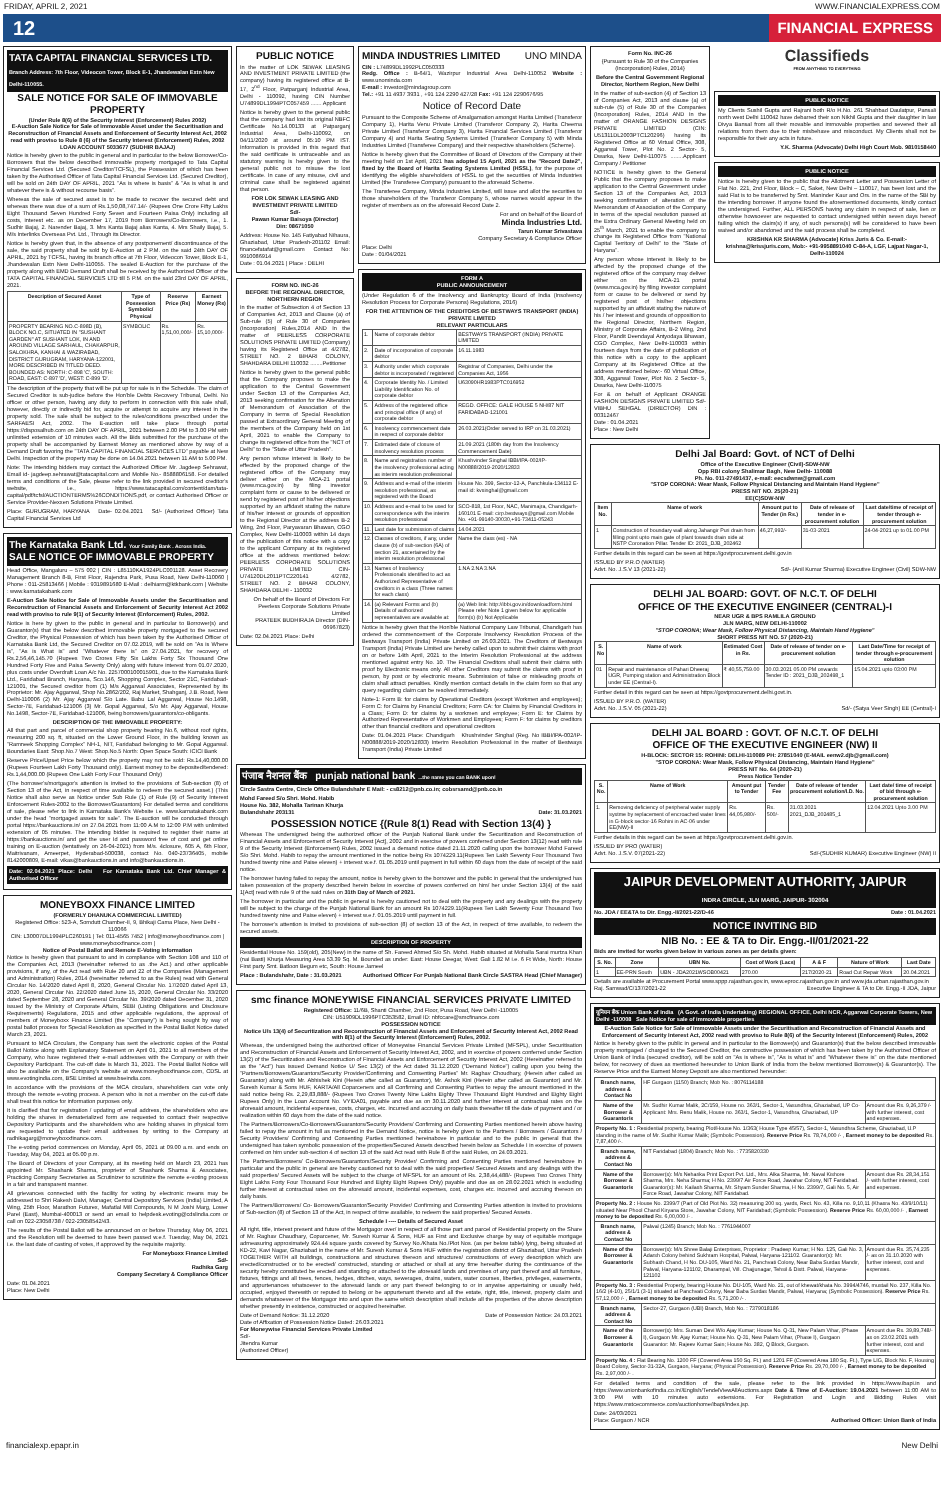FRIDAY, APRIL 2, 2021 WWW.FINANCIALEXPRESS.COM
12 FINANCIAL EXPRESS
TATA CAPITAL FINANCIAL SERVICES LTD.
Branch Address: 7th Floor, Videocon Tower, Block E-1, Jhandewalan Extn New Delhi-110055.
SALE NOTICE FOR SALE OF IMMOVABLE PROPERTY
(Under Rule 8(6) of the Security Interest (Enforcement) Rules 2002)
E-Auction Sale Notice for Sale of Immovable Asset under the Securitisation and Reconstruction of Financial Assets and Enforcement of Security Interest Act, 2002 read with proviso to Rule 8 (6) of the Security Interest (Enforcement) Rules, 2002 LOAN ACCOUNT 5033677 (SUDHIR BAJAJ)
Notice is hereby given to the public in general and in particular to the below Borrower/Co-Borrowers that the below described immovable property mortgaged to Tata Capital Financial Services Ltd. (Secured Creditor/TCFSL), the Possession of which has been taken by the Authorised Officer of Tata Capital Financial Services Ltd. (Secured Creditor), will be sold on 24th DAY OF APRIL, 2021 "As is where is basis" & "As is what is and whatever there is & without recourse basis".
Whereas the sale of secured asset is to be made to recover the secured debt and whereas there was due of a sum of Rs.1,50,08,747.14/- (Rupees One Crore Fifty Lakhs Eight Thousand Seven Hundred Forty Seven and Fourteen Paisa Only) including all costs, interest etc. as on December 17, 2019 from Borrowers/Co-Borrowers, i.e., 1. Sudhir Bajaj, 2. Narender Bajaj, 3. Mrs Kanta Bajaj alias Kanta, 4. Mrs Shaily Bajaj, 5. M/s Interlinks Overseas Pvt. Ltd., Through its Director.
Notice is hereby given that, in the absence of any postponement/ discontinuance of the sale, the said property shall be sold by E-Auction at 2 P.M. on the said 24th DAY OF APRIL, 2021 by TCFSL, having its branch office at 7th Floor, Videocon Tower, Block E-1, Jhandewalan Extn New Delhi-110055. The sealed E-Auction for the purchase of the property along with EMD Demand Draft shall be received by the Authorized Officer of the TATA CAPITAL FINANCIAL SERVICES LTD till 5 P.M. on the said 23rd DAY OF APRIL, 2021.
| Description of Secured Asset | Type of Possession Symbolic/ Physical | Reserve Price (Rs) | Earnest Money (Rs) |
| --- | --- | --- | --- |
| PROPERTY BEARING NO.C-898D (B), BLOCK NO.C, SITUATED IN "SUSHANT GARDEN" AT SUSHANT LOK, IN AND AROUND VILLAGE SARHAUL, CHAKARPUR, SALOKHRA, KANHAI & WAZIRABAD, DISTRICT GURUGRAM, HARYANA-122001, MORE DESCRIBED IN TITLED DEED. BOUNDED AS: NORTH: C-898 'C', SOUTH: ROAD, EAST: C-897 'D', WEST: C-899 'D'. | SYMBOLIC | Rs. 1,51,00,000/- | Rs. 15,10,000/- |
The description of the property that will be put up for sale is in the Schedule. The claim of Secured Creditor is sub-judice before the Hon'ble Debts Recovery Tribunal, Delhi. No officer or other person, having any duty to perform in connection with this sale shall, however, directly or indirectly bid for, acquire or attempt to acquire any interest in the property sold. The sale shall be subject to the rules/conditions prescribed under the SARFAESI Act, 2002. The E-auction will take place through portal https://disposalhub.com on 24th DAY OF APRIL, 2021 between 2.00 PM to 3.00 PM with unlimited extension of 10 minutes each. All the Bids submitted for the purchase of the property shall be accompanied by Earnest Money as mentioned above by way of a Demand Draft favoring the "TATA CAPITAL FINANCIAL SERVICES LTD" payable at New Delhi. Inspection of the property may be done on 14.04.2021 between 11 AM to 5.00 PM.
Note: The intending bidders may contact the Authorized Officer Mr. Jagdeep Sehrawat, Email id- jagdeep.sehrawat@tatacapital.com and Mobile No.- 8588806158. For detailed terms and conditions of the Sale, please refer to the link provided in secured creditor's website, i.e., https://www.tatacapital.com/content/dam/tata-capital/pdf/tcfsl/AUCTIONTERMS%26CONDITIONS.pdf, or contact Authorised Officer or Service Provider-Nexxen Solutions Private Limited.
Place: GURUGRAM, HARYANA Date- 02.04.2021 Sd/- (Authorized Officer) Tata Capital Financial Services Ltd
The Karnataka Bank Ltd. Your Family Bank . Across India. SALE NOTICE OF IMMOVABLE PROPERTY
Head Office, Mangaluru – 575 002 | CIN : L85110KA1924PLC001128. Asset Recovery Management Branch 8-B, First Floor, Rajendra Park, Pusa Road, New Delhi-110060 | Phone : 011-25813466 | Mobile : 9319891680 E-Mail : delhiarm@ktkbank.com | Website : www.karnatakabank.com
E-Auction Sale Notice for Sale of Immovable Assets under the Securitisation and Reconstruction of Financial Assets and Enforcement of Security Interest Act 2002 read with proviso to rule 9(1) of Security Interest (Enforcement) Rules, 2002.
Notice is here by given to the public in general and in particular to Borrower(s) and Guarantor(s) that the below described immovable property mortgaged to the secured Creditor, the Physical Possession of which has been taken by the Authorised Officer of Karnataka Bank Ltd, the Secured Creditor on 07.02.2019, will be sold on "As is Where is", "As is What is" and "Whatever there is" on 27.04.2021, for recovery of Rs.2,56,46,145.70 (Rupees Two Crores Fifty Six Lakhs Forty Six Thousand One Hundred Forty Five and Paisa Seventy Only) along with future interest from 01.07.2020, plus costs under Overdraft Loan A/c No. 2257000100015901, due to the Karnataka Bank Ltd., Faridabad Branch, Haryana, Sco.146, Shopping Complex, Sector 21C, Faridabad-121001, the Secured creditor from (1) M/s Aggarwal Associates, Represented by its Proprietor: Mr. Ajay Aggarwal, Shop No.2862/202, Raj Market, Shahganj, J.B. Road, New Delhi-110006 (2) Mr. Ajay Aggarwal S/o Late. Babu Lal Aggarwal, House No.1498, Sector-7E, Faridabad-121006 (3) Mr. Gopal Aggarwal, S/o Mr. Ajay Aggarwal, House No.1498, Sector-7E, Faridabad-121006, being borrowers/guarantors/co-obligants.
DESCRIPTION OF THE IMMOVABLE PROPERTY:
All that part and parcel of commercial shop property bearing No.6, without roof rights, measuring 200 sq. ft, situated on the Lower Ground Floor, in the building known as "Ramneek Shopping Complex" NH-1, NIT, Faridabad belonging to Mr. Gopal Aggarwal. Boundaries East: Shop.No.7 West: Shop.No.5 North: Open Space South: ICICI Bank
Reserve Price/Upset Price below which the property may not be sold: Rs.14,40,000.00 (Rupees Fourteen Lakh Forty Thousand only). Earnest money to be deposited/tendered: Rs.1,44,000.00 (Rupees One Lakh Forty Four Thousand Only)
(The borrower's/mortgagor's attention is invited to the provisions of Sub-section (8) of Section 13 of the Act, in respect of time available to redeem the secured asset.) (This Notice shall also serve as Notice under Sub Rule (1) of Rule (9) of Security Interest Enforcement Rules-2002 to the Borrower/Guarantors) For detailed terms and conditions of sale, please refer to link in Karnataka Bank's Website i.e. www.karnatakabank.com under the head "mortgaged assets for sale". The E-auction will be conducted through portal https://bankauctions.in/ on 27.04.2021 from 11:00 A.M to 12:00 P.M with unlimited extension of 05 minutes. The intending bidder is required to register their name at https://bankauctions.in/ and get the user Id and password free of cost and get online training on E-auction (tentatively on 26-04-2021) from M/s. 4closure, 605 A, 6th Floor, Maitrivanam, Ameerpet, Hyderabad-500038, contact No. 040-23736405, mobile 8142000809, E-mail: vikas@bankauctions.in and info@bankauctions.in.
Date: 02.04.2021 Place: Delhi For Karnataka Bank Ltd. Chief Manager & Authorised Officer
MONEYBOXX FINANCE LIMITED
(FORMERLY DHANUKA COMMERCIAL LIMITED)
Registered Office: 523-A, Somdutt Chamber-II, 9, Bhikaji Cama Place, New Delhi - 110066
CIN: L30007DL1994PLC260191 | Tel: 011-4565 7452 | info@moneyboxxfinance.com | www.moneyboxxfinance.com |
Notice of Postal Ballot and Remote E-Voting information
Notice is hereby given that pursuant to and in compliance with Section 108 and 110 of the Companies Act, 2013 (hereinafter referred to as .the Act.) and other applicable provisions, if any, of the Act read with Rule 20 and 22 of the Companies (Management and Administration) Rules, 2014 (hereinafter referred to as the Rules) read with General Circular No. 14/2020 dated April 8, 2020, General Circular No. 17/2020 dated April 13, 2020, General Circular No. 22/2020 dated June 15, 2020, General Circular No. 33/2020 dated September 28, 2020 and General Circular No. 39/2020 dated December 31, 2020 issued by the Ministry of Corporate Affairs, SEBI (Listing Obligations and Disclosure Requirements) Regulations, 2015 and other applicable regulations, the approval of members of Moneyboxx Finance Limited (the "Company") is being sought by way of postal ballot process for Special Resolution as specified in the Postal Ballot Notice dated March 23, 2021.
Pursuant to MCA Circulars, the Company has sent the electronic copies of the Postal Ballot Notice along with Explanatory Statement on April 01, 2021 to all members of the Company, who have registered their e-mail addresses with the Company or with their Depository Participant. The cut-off date is March 31, 2021. The Postal Ballot Notice will also be available on the Company's website at www.moneyboxxfinance.com, CDSL at www.evotingindia.com, BSE Limited at www.bseindia.com.
In accordance with the provisions of the MCA circulars, shareholders can vote only through the remote e-voting process. A person who is not a member on the cut-off date shall treat this notice for information purposes only.
It is clarified that for registration / updating of email address, the shareholders who are holding the shares in dematerialized form are requested to contact their respective Depository Participants and the shareholders who are holding shares in physical form are requested to update their email addresses by writing to the Company at radhikagarg@moneyboxxfinance.com.
The e-voting period commences on Monday, April 05, 2021 at 09.00 a.m. and ends on Tuesday, May 04, 2021 at 05.00 p.m.
The Board of Directors of your Company, at its meeting held on March 23, 2021 has appointed Mr. Shashank Sharma, proprietor of Shashank Sharma & Associates, Practicing Company Secretaries as Scrutinizer to scrutinize the remote e-voting process in a fair and transparent manner.
All grievances connected with the facility for voting by electronic means may be addressed to Shri Rakesh Dalvi, Manager, Central Depository Services (India) Limited, A Wing, 25th Floor, Marathon Futurex, Mafatlal Mill Compounds, N M Joshi Marg, Lower Parel (East), Mumbai-400013 or send an email to helpdesk.evoting@cdslindia.com or call on 022-23058738 / 022-23058542/43.
The results of the Postal Ballot will be announced on or before Thursday, May 06, 2021 and the Resolution will be deemed to have been passed w.e.f. Tuesday, May 04, 2021 i.e. the last date of casting of votes, if approved by the requisite majority.
For Moneyboxx Finance Limited
Sd/-
Radhika Garg
Company Secretary & Compliance Officer
Date: 01.04.2021
Place: New Delhi
PUBLIC NOTICE
In the matter of LOK SEWAK LEASING AND INVESTMENT PRIVATE LIMITED (the company) having its registered office at B-17, 2<sup>nd</sup> Floor, Patparganj Industrial Area, Delhi - 110092, having CIN Number U74899DL1994PTC057459 ....... Applicant
Notice is hereby given to the general public that the company had lost its original NBFC Certificate No.14.00133 at Patparganj Industrial Area, Delhi-110092, on 04/11/2020 at around 05:10 PM IST. Information is provided in this regard that the said certificate is untraceable and as statutory warning is hereby given to the general public not to misuse the lost certificate. In case of any misuse, civil and criminal case shall be registered against that person.
FOR LOK SEWAK LEASING AND INVESTMENT PRIVATE LIMITED
Sd/-
Pawan Kumar Baisoya (Director)
Din: 08671050
Address: House No. 145 Fatiyabad Nihaura, Ghaziabad, Uttar Pradesh-201102 Email: financefatafat@gmail.com Contact No: 9910086914
Date : 01.04.2021 | Place : DELHI
FORM NO. INC-26
BEFORE THE REGIONAL DIRECTOR, NORTHERN REGION
In the matter of Subsection 4 of Section 13 of Companies Act, 2013 and Clause (a) of Sub-rule (5) of Rule 30 of Companies (Incorporation) Rules,2014 AND In the matter of PEERLESS CORPORATE SOLUTIONS PRIVATE LIMITED (Company) having its Registered Office at 4/2782, STREET NO. 2 BIHARI COLONY, SHAHDARA DELHI 110032 ........Petitioner
Notice is hereby given to the general public that the Company proposes to make the application to the Central Government under Section 13 of the Companies Act, 2013 seeking confirmation for the Alteration of Memorandum of Association of the Company in terms of Special Resolution passed at Extraordinary General Meeting of the members of the Company held on 1st April, 2021 to enable the Company to change its registered office from the "NCT of Delhi" to the "State of Uttar Pradesh".
Any person whose interest is likely to be effected by the proposed change of the registered office of the Company may deliver either on the MCA-21 portal (www.mca.gov.in) by filing investor complaint form or cause to be delivered or send by registered post of his/her objections supported by an affidavit stating the nature of his/her interest or grounds of opposition to the Regional Director at the address B-2 Wing, 2nd Floor, Paryavaran Bhawan, CGO Complex, New Delhi-110003 within 14 days of the publication of this notice with a copy to the applicant Company at its registered office at the address mentioned below: PEERLESS CORPORATE SOLUTIONS PRIVATE LIMITED CIN- U74120DL2011PTC220141 4/2782, STREET NO. 2 BIHARI COLONY, SHAHDARA DELHI - 110032
On behalf of the Board of Directors For Peerless Corporate Solutions Private Limited
PRATEEK BUDHIRAJA Director (DIN- 06967823)
Date: 02.04.2021 Place: Delhi
MINDA INDUSTRIES LIMITED UNO MINDA
CIN : L74899DL1992PLC050333
Redg. Office : B-64/1, Wazirpur Industrial Area Delhi-110052 Website : www.unominda.com
E-mail : investor@mindagroup.com
Tel.: +91 11 4937 3931 , +91 124 2290 427/28 Fax: +91 124 2290676/95
Notice of Record Date
Pursuant to the Composite Scheme of Amalgamation amongst Harita Limited (Transferor Company 1), Harita Venu Private Limited (Transferor Company 2), Harita Cheema Private Limited (Transferor Company 3), Harita Financial Services Limited (Transferor Company 4) and Harita Seating Systems Limited (Transferor Company 5) with Minda Industries Limited (Transferee Company) and their respective shareholders (Scheme).
Notice is hereby given that the Committee of Board of Directors of the Company at their meeting held on 1st April, 2021 has adopted 15 April, 2021 as the "Record Date2", fixed by the Board of Harita Seating Systems Limited (HSSL), for the purpose of identifying the eligible shareholders of HSSL to get the securities of Minda Industries Limited (the Transferee Company) pursuant to the aforesaid Scheme.
The Transferee Company, Minda Industries Limited, will issue and allot the securities to those shareholders of the Transferor Company 5, whose names would appear in the register of members as on the aforesaid Record Date 2.
For and on behalf of the Board of
Minda Industries Ltd.
Tarun Kumar Srivastava
Company Secretary & Compliance Officer
Place: Delhi
Date : 01/04/2021
FORM A
PUBLIC ANNOUNCEMENT
(Under Regulation 6 of the Insolvency and Bankruptcy Board of India (Insolvency Resolution Process for Corporate Persons) Regulations, 2016)
FOR THE ATTENTION OF THE CREDITORS OF BESTWAYS TRANSPORT (INDIA) PRIVATE LIMITED
RELEVANT PARTICULARS
| 1. | Name of corporate debtor | BESTWAYS TRANSPORT (INDIA) PRIVATE LIMITED |
| 2. | Date of incorporation of corporate debtor | 16.11.1983 |
| 3. | Authority under which corporate debtor is incorporated / registered | Registrar of Companies, Delhi under the Companies Act, 1956 |
| 4. | Corporate Identity No. / Limited Liability Identification No. of corporate debtor | U63090HR1983PTC016952 |
| 5. | Address of the registered office and principal office (if any) of corporate debtor | REGD. OFFICE: GALE HOUSE 5 NH/87 NIT FARIDABAD-121001 |
| 6. | Insolvency commencement date in respect of corporate debtor | 26.03.2021(Order served to IRP on 31.03.2021) |
| 7. | Estimated date of closure of insolvency resolution process | 21.09.2021 (180th day from the Insolvency Commencement Date) |
| 8. | Name and registration number of the insolvency professional acting as interim resolution professional | Khushvinder Singhal IBBI/IPA-002/IP-N00888/2019-2020/12833 |
| 9. | Address and e-mail of the interim resolution professional, as registered with the Board | House No. 399, Sector-12-A, Panchkula-134112 E-mail id: kvsinghal@gmail.com |
| 10. | Address and e-mail to be used for correspondence with the interim resolution professional | SCO-818, 1st Floor, NAC, Manimajra, Chandigarh-160101 E-mail: cirp.bestways@gmail.com Mobile No. +91-99140-30030,+91-73411-05243 |
| 11. | Last date for submission of claims | 14.04.2021 |
| 12. | Classes of creditors, if any, under clause (b) of sub-section (6A) of section 21, ascertained by the interim resolution professional | Name the class (es) - NA |
| 13. | Names of Insolvency Professionals identified to act as Authorized Representative of creditors in a class (Three names for each class) | 1.NA 2.NA 3.NA |
| 14. | (a) Relevant Forms and (b) Details of authorized representatives are available at: | (a) Web link: http://ibbi.gov.in/downloadform.html Please refer Note 1 given below for applicable form(s) (b) Not Applicable |
Notice is hereby given that the Hon'ble National Company Law Tribunal, Chandigarh has ordered the commencement of the Corporate Insolvency Resolution Process of the Bestways Transport (India) Private Limited on 26.03.2021. The Creditors of Bestways Transport (India) Private Limited are hereby called upon to submit their claims with proof on or before 14th April, 2021 to the Interim Resolution Professional at the address mentioned against entry No. 10. The Financial Creditors shall submit their claims with proof by Electronic means only. All other Creditors may submit the claims with proof in person, by post or by electronic means. Submission of false or misleading proofs of claim shall attract penalties. Kindly mention contact details in the claim form so that any query regarding claim can be resolved immediately.
Note-1: Form B: for claims by Operational Creditors (except Workmen and employees); Form C: for Claims by Financial Creditors; Form CA: for Claims by Financial Creditors in a Class; Form D: for claims by a workmen and employee; Form E: for Claims by Authorized Representative of Workmen and Employees; Form F: for claims by creditors other than financial creditors and operational creditors
Date: 01.04.2021 Place: Chandigarh Khushvinder Singhal (Reg. No IBBI/IPA-002/IP-N00888/2019-2020/12833) Interim Resolution Professional in the matter of Bestways Transport (India) Private Limited
पंजाब नैशनल बैंक punjab national bank ...the name you can BANK upon!
Circle Sastra Centre, Circle Office Bulandshahr E Mail: - cs8212@pnb.co.in; cobsrsamd@pnb.co.in
Mohd Fareed S/o Shri. Mohd. Habib
House No. 382, Mohalla Tarinan Khurja
Bulandshahr 203131 Date: 31.03.2021
POSSESSION NOTICE {(Rule 8(1) Read with Section 13(4) }
Whereas The undersigned being the authorized officer of the Punjab National Bank under the Securitization and Reconstruction of Financial Assets and Enforcement of Security Interest [Act], 2002 and in exercise of powers conferred under Section 13(12) read with rule 9 of the Security Interest (Enforcement) Rules, 2002 issued a demand notice dated 21.11.2020 calling upon the borrower Mohd Fareed S/o Shri. Mohd. Habib to repay the amount mentioned in the notice being Rs 1074229.11(Rupees Ten Lakh Seventy Four Thousand Two hundred twenty nine and Paise eleven) + interest w.e.f. 01.05.2019 until payment in full within 60 days from the date of receipt of the said notice.
The borrower having failed to repay the amount, notice is hereby given to the borrower and the public in general that the undersigned has taken possession of the property described herein below in exercise of powers conferred on him/ her under Section 13(4) of the said 1[Act] read with rule 9 of the said rules on 31th Day of March of 2021.
The borrower in particular and the public in general is hereby cautioned not to deal with the property and any dealings with the property will be subject to the charge of the Punjab National Bank for an amount Rs 1074229.11(Rupees Ten Lakh Seventy Four Thousand Two hundred twenty nine and Paise eleven) + interest w.e.f. 01.05.2019 until payment in full.
The borrower's attention is invited to provisions of sub-section (8) of section 13 of the Act, in respect of time available, to redeem the secured assets.
DESCRIPTION OF PROPERTY
Residential House No. 159(old), 205(New) in the name of Sh. Fareed Ahmed S/o Sh. Mohd. Habib situated at Mohalla Sarai murtza Khan (nai Basti) Khurja Measuring Area 53.39 Sq. M. Bounded as under: East: House Deegar, West: Gali 1.82 M i.e. 6 Ft Wide, North: House First party Smt. Batloon Begum etc, South: House Jameel
Place : Bulandshahr, Date : 31.03.2021 Authorised Officer For Punjab National Bank Circle SASTRA Head (Chief Manager)
smc finance MONEYWISE FINANCIAL SERVICES PRIVATE LIMITED
Registered Office: 11/6B, Shanti Chamber, 2nd Floor, Pusa Road, New Delhi -110005
CIN: U51909DL1996PTC353582, Email ID: nbfccare@smcfinance.com
POSSESSION NOTICE
Notice U/s 13(4) of Securitization and Reconstruction of Financial Assets and Enforcement of Security Interest Act, 2002 Read with 8(1) of the Security Interest (Enforcement) Rules, 2002.
Whereas, the undersigned being the authorized officer of Moneywise Financial Services Private Limited (MFSPL), under Securitisation and Reconstruction of Financial Assets and Enforcement of Security Interest Act, 2002, and in exercise of powers conferred under Section 13(2) of the Securitization and Reconstruction of Financial Assets and Enforcement of Security Interest Act, 2002 (Hereinafter referred to as the "Act") has issued Demand Notice U/ Sec 13(2) of the Act dated 31.12.2020 ("Demand Notice") calling upon you being the "Partners/Borrowers/Guarantors/Security Provider/Confirming and Consenting Parties" Mr. Raghav Choudhary, (Herein after called as Guarantor) along with Mr. Abhishek Kini (Herein after called as Guarantor), Mr. Ashok Kini (Herein after called as Guarantor) and Mr. Suresh Kumar & Sons HUF, KARTA/All Coparceners and all Confirming and Consenting Parties to repay the amount mentioned in the said notice being Rs. 2,29,83,888/- (Rupees Two Crores Twenty Nine Lakhs Eighty Three Thousand Eight Hundred and Eighty Eight Rupees Only) in the Loan Account No. VYIDA01, payable and due as on 30.11.2020 and further interest at contractual rates on the aforesaid amount, incidental expenses, costs, charges, etc. incurred and accruing on daily basis thereafter till the date of payment and / or realization within 60 days from the date of the said notice.
The Partners/Borrowers/Co-Borrowers/Guarantors/Security Providers/ Confirming and Consenting Parties mentioned herein above having failed to repay the amount in full as mentioned in the Demand Notice, notice is hereby given to the Partners / Borrowers / Guarantors / Security Providers/ Confirming and Consenting Parties mentioned hereinabove in particular and to the public in general that the undersigned has taken symbolic possession of the properties/Secured Assets described herein below as Schedule I in exercise of powers conferred on him under sub-section 4 of section 13 of the said Act read with Rule 8 of the said Rules, on 24.03.2021.
The Partners/Borrowers/ Co-Borrowers/Guarantors/Security Provider/ Confirming and Consenting Parties mentioned hereinabove in particular and the public in general are hereby cautioned not to deal with the said properties/ Secured Assets and any dealings with the said properties/ Secured Assets will be subject to the charge of MFSPL for an amount of Rs. 2,38,44,488/- (Rupees Two Crores Thirty Eight Lakhs Forty Four Thousand Four Hundred and Eighty Eight Rupees Only) payable and due as on 28.02.2021 which is excluding further interest at contractual rates on the aforesaid amount, incidental expenses, cost, charges etc. incurred and accruing thereon on daily basis.
The Partners/Borrowers/ Co- Borrowers/Guarantor/Security Provider/ Confirming and Consenting Parties attention is invited to provisions of Sub-section (8) of Section 13 of the Act, in respect of time available, to redeem the said properties/ Secured Assets.
Schedule I ---- Details of Secured Asset
All right, title, interest present and future of the Mortgagor over/ in respect of all those part and parcel of Residential property on the Share of Mr. Raghav Chaudhary, Coparcener, Mr. Suresh Kumar & Sons, HUF as First and Exclusive charge by way of equitable mortgage admeasuring approximately 924.44 square yards covered by Survey No./Khata No./Plot Nos. (as per below table) lying, being situated at KD-22, Kavi Nagar, Ghaziabad in the name of Mr. Suresh Kumar & Sons HUF within the registration district of Ghaziabad, Uttar Pradesh TOGETHER WITH all buildings, constructions and structures thereon and structures/ constructions of every description which are erected/constructed or to be erected/ constructed, standing or attached or shall at any time hereafter during the continuance of the security hereby constituted be erected and standing or attached to the aforesaid lands and premises of any part thereof and all furniture, fixtures, fittings and all trees, fences, hedges, ditches, ways, sewerages, drains, waters, water courses, liberties, privileges, easements, and appurtenances whatsoever to the aforesaid lands or any part thereof belonging to or in anywise appertaining or usually held, occupied, enjoyed therewith or reputed to belong or be appurtenant thereto and all the estate, right, title, interest, property claim and demands whatsoever of the Mortgagor into and upon the same which description shall include all the properties of the above description whether presently in existence, constructed or acquired hereinafter.
Date of Demand Notice: 31.12.2020 Date of Possession Notice: 24.03.2021
Date of Affixation of Possession Notice Dated: 26.03.2021
For Moneywise Financial Services Private Limited
Sd/-
Jitendra Kumar
(Authorized Officer)
Form No. INC-26
{Pursuant to Rule 30 of the Companies (Incorporation) Rules, 2014}
Before the Central Government Regional Director, Northern Region, New Delhi
In the matter of sub-section (4) of Section 13 of Companies Act, 2013 and clause (a) of sub-rule (5) of Rule 30 of the Companies (Incorporation) Rules, 2014 AND In the matter of ORANGE FASHION DESIGNS PRIVATE LIMITED (CIN: U51311DL2003PTC120296) having its Registered Office at 60 Virtual Office, 308, Aggarwal Tower, Plot No. 2 Sector- 5, Dwarka, New Delhi-110075 ........Applicant Company / Petitioner
NOTICE is hereby given to the General Public that the company proposes to make application to the Central Government under Section 13 of the Companies Act, 2013 seeking confirmation of alteration of the Memorandum of Association of the Company in terms of the special resolution passed at the Extra Ordinary General Meeting held on 25<sup>th</sup> March, 2021 to enable the company to change its Registered Office from "National Capital Territory of Delhi" to the "State of Haryana".
Any person whose interest is likely to be affected by the proposed change of the registered office of the company may deliver either on the MCA-21 portal (www.mca.gov.in) by filing investor complaint form or cause to be delivered or send by registered post of his/her objections supported by an affidavit stating the nature of his / her interest and grounds of opposition to the Regional Director, Northern Region, Ministry of Corporate Affairs, B-2 Wing, 2nd Floor, Pandit Deendayal Antyodaya Bhawan, CGO Complex, New Delhi-110003 within fourteen days from the date of publication of this notice with a copy to the applicant Company at its Registered Office at the address mentioned below:- 60 Virtual Office, 308, Aggarwal Tower, Plot No. 2 Sector- 5, Dwarka, New Delhi-110075
For & on behalf of Applicant ORANGE FASHION DESIGNS PRIVATE LIMITED Sd/- VIBHU SEHGAL (DIRECTOR) DIN : 00312467
Date : 01.04.2021
Place : New Delhi
Classifieds
FROM ANYTHING TO EVERYTHING
PUBLIC NOTICE
My Clients Sushil Gupta and Rajrani both R/o H.No. 261 Shahbad Daulatpur, Pansali north west Delhi 110042 have debarred their son Nikhil Gupta and their daughter in law Divya Bansal from all their movable and immovable properties and severed their all relations from them due to their misbehave and misconduct. My Clients shall not be responsible for their any acts in future.
Y.K. Sharma (Advocate) Delhi High Court Mob. 9810158440
PUBLIC NOTICE
Notice is hereby given to the public that the Allotment Letter and Possession Letter of Flat No. 221, 2nd Floor, Block – C, Saket, New Delhi – 110017, has been lost and the said Flat is to be transferred by Smt. Maninder Kaur and Ors. in the name of the SBI by the intending borrower. If anyone found the aforementioned documents, kindly contact the undersigned. Further, ALL PERSONS having any claim in respect of sale, lien or otherwise howsoever are requested to contact undersigned within seven days hereof failing which the claim(s) if any, of such persons(s) will be considered to have been waived and/or abandoned and the said process shall be completed.
KRISHNA KR SHARMA (Advocate) Kriss Juris & Co. E-mail:- krishna@krissjuris.com, Mob:- +91-9958891040 C-84-A, LGF, Lajpat Nagar-1, Delhi-110024
Delhi Jal Board: Govt. of NCT of Delhi
Office of the Executive Engineer (Civil)-SDW-NW
Opp RBI colony Shalimar Bagh, New Delhi- 110088
Ph. No. 011-27491437, e-mail: eecsdwnw@gmail.com
"STOP CORONA: Wear Mask, Follow Physical Distancing and Maintain Hand Hygiene"
PRESS NIT NO. 25(20-21)
EE(C)SDW-NW
| Item No. | Name of work | Amount put to Tender (in Rs.) | Date of release of tender in e-procurement solution | Last date/time of receipt of tender through e-procurement solution |
| --- | --- | --- | --- | --- |
| 1 | Construction of boundary wall along Jahangir Puri drain from filling point upto main gate of plant towards drain side at NSTP Coronation Pillar. Tender ID: 2021_DJB_202462 | 46,27,992/- | 31-03-2021 | 24-04-2021 up to 01.00 PM |
Further details in this regard can be seen at https://govtprocurement.delhi.gov.in
ISSUED BY P.R.O (WATER)
Advt. No. J.S.V 13 (2021-22) Sd/- (Anil Kumar Sharma) Executive Engineer (Civil) SDW-NW
DELHI JAL BOARD: GOVT. OF N.C.T. OF DELHI
OFFICE OF THE EXECUTIVE ENGINEER (CENTRAL)-I
NEAR UGR & BPS RAMLILA GROUND
JLN MARG, NEW DELHI-110002
"STOP CORONA; Wear Mask, Follow Physical Distancing, Maintain Hand Hygiene"
SHORT PRESS NIT NO. 57 (2020-21)
| S. No | Name of work | Estimated Cost in Rs. | Date of release of tender on e-procurement solution | Last Date/Time for receipt of tender through e-procurement solution |
| --- | --- | --- | --- | --- |
| 01 | Repair and maintenance of Pahari Dheeraj UGR, Pumping station and Administration Block under EE (Central-I). | ₹ 40,55,759.00 | 30.03.2021 05.00 PM onwards Tender ID : 2021_DJB_202498_1 | 15.04.2021 upto 03:00 PM |
Further detail in this regard can be seen at https://govtprocurement.delhi.govt.in.
ISSUED BY P.R.O. (WATER)
Advt. No. J.S.V. 05 (2021-22) Sd/- (Satya Veer Singh) EE (Central)-I
DELHI JAL BOARD : GOVT. OF N.C.T. OF DELHI
OFFICE OF THE EXECUTIVE ENGINEER (NW) II
H-BLOCK: SECTOR 15: ROHINI: DELHI-110089 PH: 27851040 (E-MAIL eenw2.djb@gmail.com)
"STOP CORONA: Wear Mask, Follow Physical Distancing, Maintain Hand Hygiene"
PRESS NIT No. 64 (2020-21)
Press Notice Tender
| S. No. | Name of Work | Amount put to Tender | Tender Fee | Date of release of tender procurement solution/I.D. No. | Last date/ time of receipt of bid through e-procurement solution |
| --- | --- | --- | --- | --- | --- |
| 1. | Removing deficiency of peripheral water supply systme by replacement of encroached water lines in G-block sector-16 Rohini in AC-06 under EE(NW)-II | Rs. 44,05,980/- | Rs. 500/- | 31.03.2021 2021_DJB_202485_1 | 12.04.2021 Upto 3.00 PM |
Further details in this regard can be seen at https://govtprocurement.delhi.gov.in.
ISSUED BY PRO (WATER)
Advt. No. J.S.V. 07(2021-22) Sd/-(SUDHIR KUMAR) Executive Engineer (NW) II
JAIPUR DEVELOPMENT AUTHORITY, JAIPUR
INDRA CIRCLE, JLN MARG, JAIPUR- 302004
No. JDA / EE&TA to Dir. Engg.-II/2021-22/D-46 Date : 01.04.2021
NOTICE INVITING BID
NIB No. : EE & TA to Dir. Engg.-II/01/2021-22
Bids are invited for works given below in various zones as per details given:
| S. No. | Zone | UBN No. | Cost of Work (Lacs) | A & F | Nature of Work | Last Date |
| --- | --- | --- | --- | --- | --- | --- |
| 1 | EE-PRN South | UBN - JDA2021WSOB00421 | 270.00 | 217/2020-21 | Road Cut Repair Work | 20.04.2021 |
Details are available at Procurement Portal www.sppp.rajasthan.gov.in, www.eproc.rajasthan.gov.in and www.jda.urban.rajasthan.gov.in Executive Engineer & TA to Dir. Engg.-II JDA, Jaipur
Raj. Samwad/C/137/2021-22
यूनियन बैंक Union Bank of India (A Govt. of India Undertaking) REGIONAL OFFICE, Delhi NCR, Aggarwal Corporate Towers, New Delhi -110008 Sale Notice for sale of immovable properties
E-Auction Sale Notice for Sale of Immovable Assets under the Securitisation and Reconstruction of Financial Assets and Enforcement of Security Interest Act, 2002 read with proviso to Rule 8(6) of the Security Interest (Enforcement) Rules, 2002
Notice is hereby given to the public in general and in particular to the Borrower(s) and Guarantor(s) that the below described immovable property mortgaged / charged to the Secured Creditor, the constructive possession of which has been taken by the Authorized Officer of Union Bank of India (secured creditor), will be sold on "As is where is", "As is what is" and "Whatever there is" on the date mentioned below, for recovery of dues as mentioned hereunder to Union Bank of India from the below mentioned Borrower(s) & Guarantor(s). The Reserve Price and the Earnest Money Deposit are also mentioned hereunder:
| Branch name, address & Contact No | HF Gurgaon (1150) Branch; Mob No. : 8076114188 | |
| Name of the Borrower & Guarantor/s | Mr. Sudhir Kumar Malik, 2C/159, House no. 363/1, Sector-1, Vasundhra, Ghaziabad, UP Co-Applicant: Mrs. Renu Malik, House no. 363/1, Sector-1, Vasundhra, Ghaziabad, UP | Amount due Rs. 9,26,379 /- with further interest, cost and expenses. |
| Property No. 1 : Residential property, bearing Plot/House No. 1/363( House Type 45/57), Sector-1, Vasundhra Scheme, Ghaziabad, U.P standing in the name of Mr. Sudhir Kumar Malik; (Symbolic Possession). Reserve Price Rs. 78,74,000 /- , Earnest money to be deposited Rs. 7,87,400 /-. | | |
| Branch name, address & Contact No | NIT Faridabad (1804) Branch; Mob No. : 7735820330 | |
| Name of the Borrower & Guarantor/s | Borrower(s): M/s Neharika Print Export Pvt. Ltd., Mrs. Alka Sharma, Mr. Naval Kishore Sharma, Mrs. Neha Sharma; H No. 2399/7 Air Force Road, Jawahar Colony, NIT Faridabad. Guarantor(s): Mr. Kailash Sharma, Mr. Shyam Sunder Sharma, H No. 2399/7, Gali No. 5, Air Force Road, Jawahar Colony, NIT Faridabad. | Amount due Rs. 28,34,151 /- with further interest, cost and expenses. |
| Property No. 2 : House No. 2399/7 (Part of Old Plot No. 32) measuring 200 sq. yards, Rect. No. 43, Killa no. 9,10,11 (Khasra No. 43/9/10/11) situated Near Phool Chand Kiryana Store, Jawahar Colony, NIT Faridabad; (Symbolic Possession). Reserve Price Rs. 60,00,000 /- , Earnest money to be deposited Rs. 6,00,000 /- . | | |
| Branch name, address & Contact No | Palwal (1245) Branch; Mob No. : 7761944007 | |
| Name of the Borrower & Guarantor/s | Borrower(s): M/s Shree Balaji Enterprises, Proprietor : Pradeep Kumar; H No. 125, Gali No. 3, Adarsh Colony behind Sukhram Hospital, Palwal, Haryana-121102. Guarantor(s): Mr. Subhash Chand, H No. DU-105, Ward No. 21, Panchvati Colony, Near Baba Surdas Mandir, Palwal, Haryana-121102, Dharampal, Vill. Chajjunagar, Tehsil & Distt. Palwal, Haryana-121102 | Amount due Rs. 35,74,235 /- as on 31.10.2020 with further interest, cost and expenses. |
| Property No. 3 : Residential Property, bearing House No. DU-105, Ward No. 21, out of khewat/khata No. 3994/4746, mustail No. 237, Killa No. 16/2 (4-10), 25/1/1 (3-1) situated at Panchvati Colony, Near Baba Surdas Mandir, Palwal, Haryana; (Symbolic Possession). Reserve Price Rs. 57,12,000 /- , Earnest money to be deposited Rs. 5,71,200 /- . | | |
| Branch name, address & Contact No | Sector-27, Gurgaon (UBI) Branch, Mob No. : 7379018186 | |
| Name of the Borrower & Guarantor/s | Borrower(s): Mrs. Suman Devi W/o Ajay Kumar; House No. Q-31, New Palam Vihar, (Phase I), Gurgaon Mr. Ajay Kumar; House No. Q-31, New Palam Vihar, (Phase I), Gurgaon Guarantor: Mr. Rajeev Kumar Sain; House No. 382, Q Block, Gurgaon. | Amount due Rs. 39,89,748/- as on 23.02.2021 with further interest, cost and expenses. |
| Property No. 4 : Flat Bearing No. 1200 FF (Covered Area 150 Sq. Ft.) and 1201 FF (Covered Area 180 Sq. Ft.), Type LIG, Block No. F, Housing Board Colony, Sector-31-32A, Gurgaon, Haryana; (Physical Possession). Reserve Price Rs. 29,70,000 /- , Earnest money to be deposited Rs. 2,97,000 /- . | | |
For detailed terms and condition of the sale, please refer to the link provided in https://www.ibapi.in and https://www.unionbankofindia.co.in//English/TendelViewAllAuctions.aspx Date & Time of E-Auction: 19.04.2021 between 11:00 AM to 3:00 PM with 10 minutes auto extensions. For Registration and Login and Bidding Rules visit https://www.mstcecommerce.com/auctionhome/ibapi/index.jsp.
Date: 24/03/2021
Place: Gurgaon / NCR Authorised Officer: Union Bank of India
financialexp.epapr.in New Delhi